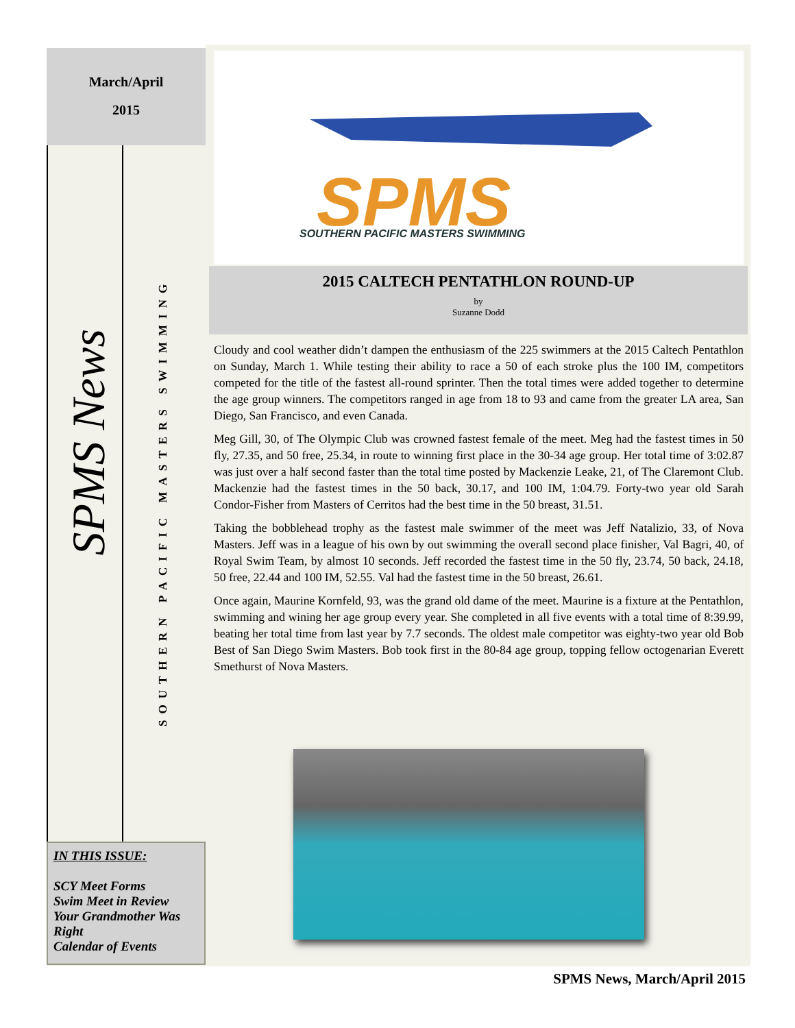March/April
2015
SPMS News
SOUTHERN PACIFIC MASTERS SWIMMING
IN THIS ISSUE:
SCY Meet Forms
Swim Meet in Review
Your Grandmother Was Right
Calendar of Events
SPMS
SOUTHERN PACIFIC MASTERS SWIMMING
2015 CALTECH PENTATHLON ROUND-UP
by
Suzanne Dodd
Cloudy and cool weather didn’t dampen the enthusiasm of the 225 swimmers at the 2015 Caltech Pentathlon on Sunday, March 1. While testing their ability to race a 50 of each stroke plus the 100 IM, competitors competed for the title of the fastest all-round sprinter. Then the total times were added together to determine the age group winners. The competitors ranged in age from 18 to 93 and came from the greater LA area, San Diego, San Francisco, and even Canada.
Meg Gill, 30, of The Olympic Club was crowned fastest female of the meet. Meg had the fastest times in 50 fly, 27.35, and 50 free, 25.34, in route to winning first place in the 30-34 age group. Her total time of 3:02.87 was just over a half second faster than the total time posted by Mackenzie Leake, 21, of The Claremont Club. Mackenzie had the fastest times in the 50 back, 30.17, and 100 IM, 1:04.79. Forty-two year old Sarah Condor-Fisher from Masters of Cerritos had the best time in the 50 breast, 31.51.
Taking the bobblehead trophy as the fastest male swimmer of the meet was Jeff Natalizio, 33, of Nova Masters. Jeff was in a league of his own by out swimming the overall second place finisher, Val Bagri, 40, of Royal Swim Team, by almost 10 seconds. Jeff recorded the fastest time in the 50 fly, 23.74, 50 back, 24.18, 50 free, 22.44 and 100 IM, 52.55. Val had the fastest time in the 50 breast, 26.61.
Once again, Maurine Kornfeld, 93, was the grand old dame of the meet. Maurine is a fixture at the Pentathlon, swimming and wining her age group every year. She completed in all five events with a total time of 8:39.99, beating her total time from last year by 7.7 seconds. The oldest male competitor was eighty-two year old Bob Best of San Diego Swim Masters. Bob took first in the 80-84 age group, topping fellow octogenarian Everett Smethurst of Nova Masters.
SPMS News, March/April 2015